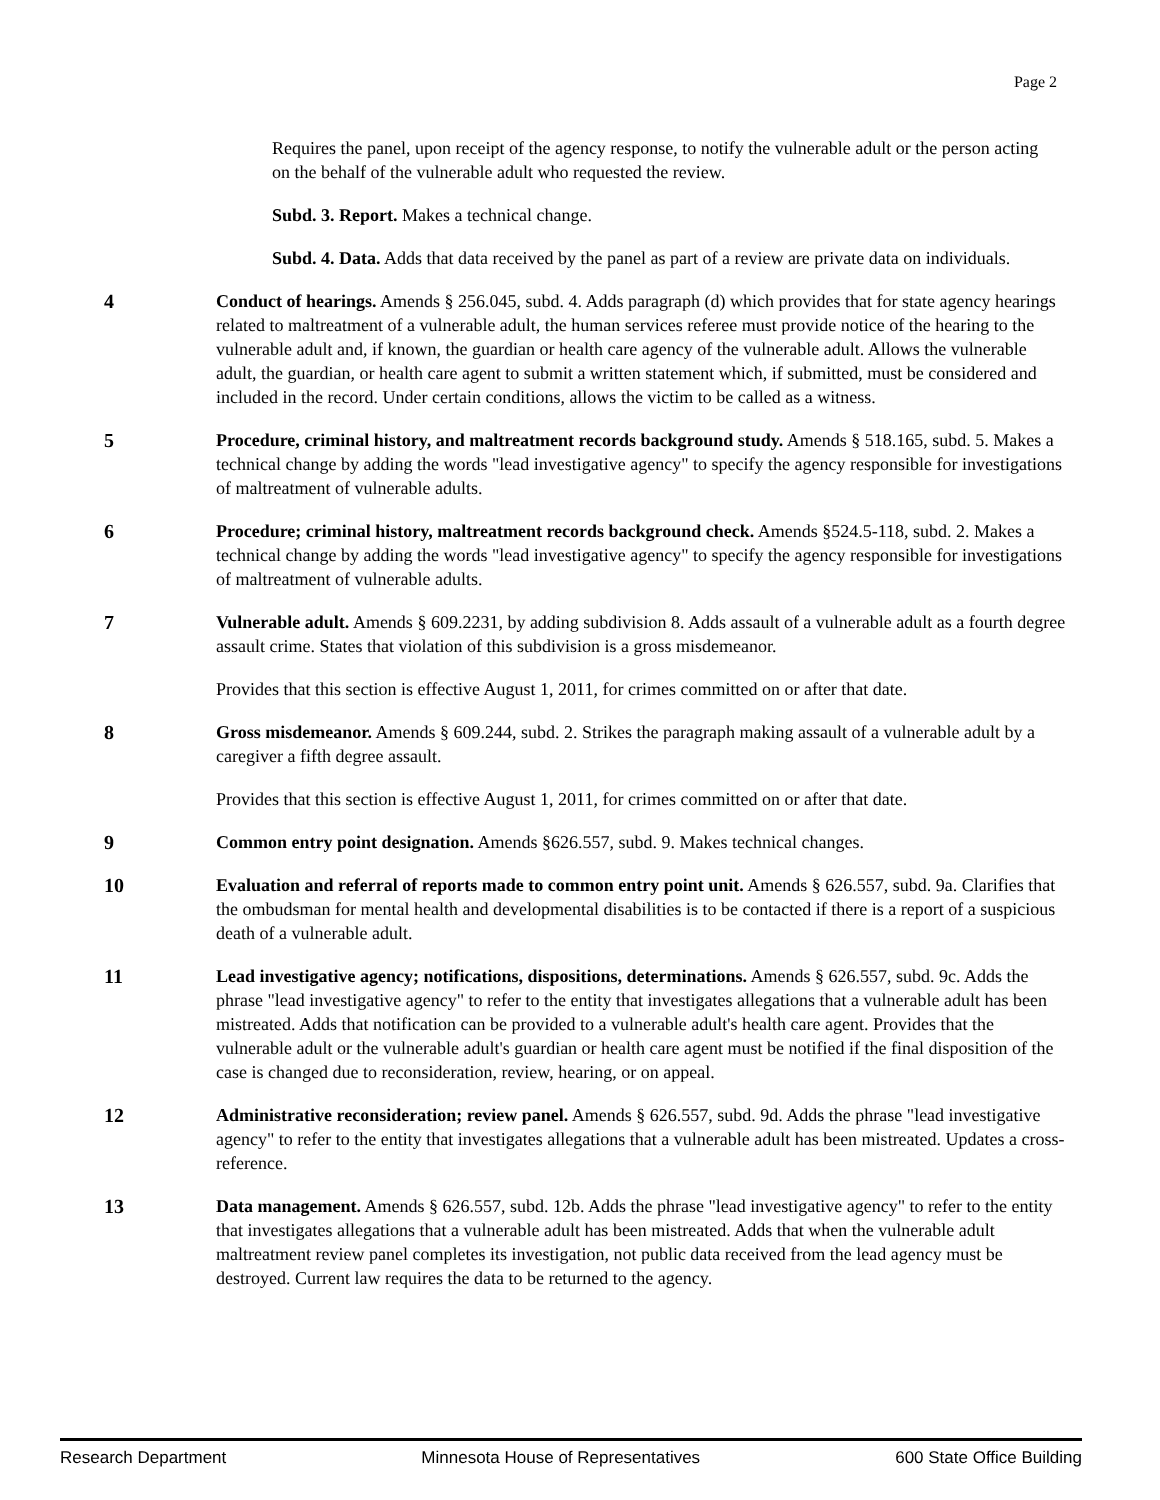Page 2
Requires the panel, upon receipt of the agency response, to notify the vulnerable adult or the person acting on the behalf of the vulnerable adult who requested the review.
Subd. 3. Report. Makes a technical change.
Subd. 4. Data. Adds that data received by the panel as part of a review are private data on individuals.
4 Conduct of hearings. Amends § 256.045, subd. 4. Adds paragraph (d) which provides that for state agency hearings related to maltreatment of a vulnerable adult, the human services referee must provide notice of the hearing to the vulnerable adult and, if known, the guardian or health care agency of the vulnerable adult. Allows the vulnerable adult, the guardian, or health care agent to submit a written statement which, if submitted, must be considered and included in the record. Under certain conditions, allows the victim to be called as a witness.
5 Procedure, criminal history, and maltreatment records background study. Amends § 518.165, subd. 5. Makes a technical change by adding the words "lead investigative agency" to specify the agency responsible for investigations of maltreatment of vulnerable adults.
6 Procedure; criminal history, maltreatment records background check. Amends §524.5-118, subd. 2. Makes a technical change by adding the words "lead investigative agency" to specify the agency responsible for investigations of maltreatment of vulnerable adults.
7 Vulnerable adult. Amends § 609.2231, by adding subdivision 8. Adds assault of a vulnerable adult as a fourth degree assault crime. States that violation of this subdivision is a gross misdemeanor.
Provides that this section is effective August 1, 2011, for crimes committed on or after that date.
8 Gross misdemeanor. Amends § 609.244, subd. 2. Strikes the paragraph making assault of a vulnerable adult by a caregiver a fifth degree assault.
Provides that this section is effective August 1, 2011, for crimes committed on or after that date.
9 Common entry point designation. Amends §626.557, subd. 9. Makes technical changes.
10 Evaluation and referral of reports made to common entry point unit. Amends § 626.557, subd. 9a. Clarifies that the ombudsman for mental health and developmental disabilities is to be contacted if there is a report of a suspicious death of a vulnerable adult.
11 Lead investigative agency; notifications, dispositions, determinations. Amends § 626.557, subd. 9c. Adds the phrase "lead investigative agency" to refer to the entity that investigates allegations that a vulnerable adult has been mistreated. Adds that notification can be provided to a vulnerable adult's health care agent. Provides that the vulnerable adult or the vulnerable adult's guardian or health care agent must be notified if the final disposition of the case is changed due to reconsideration, review, hearing, or on appeal.
12 Administrative reconsideration; review panel. Amends § 626.557, subd. 9d. Adds the phrase "lead investigative agency" to refer to the entity that investigates allegations that a vulnerable adult has been mistreated. Updates a cross-reference.
13 Data management. Amends § 626.557, subd. 12b. Adds the phrase "lead investigative agency" to refer to the entity that investigates allegations that a vulnerable adult has been mistreated. Adds that when the vulnerable adult maltreatment review panel completes its investigation, not public data received from the lead agency must be destroyed. Current law requires the data to be returned to the agency.
Research Department Minnesota House of Representatives 600 State Office Building